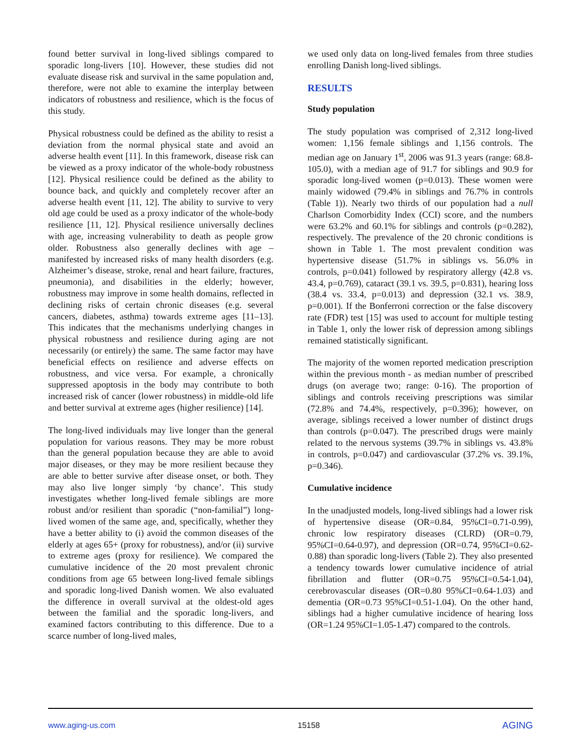found better survival in long-lived siblings compared to sporadic long-livers [10]. However, these studies did not evaluate disease risk and survival in the same population and, therefore, were not able to examine the interplay between indicators of robustness and resilience, which is the focus of this study.
Physical robustness could be defined as the ability to resist a deviation from the normal physical state and avoid an adverse health event [11]. In this framework, disease risk can be viewed as a proxy indicator of the whole-body robustness [12]. Physical resilience could be defined as the ability to bounce back, and quickly and completely recover after an adverse health event [11, 12]. The ability to survive to very old age could be used as a proxy indicator of the whole-body resilience [11, 12]. Physical resilience universally declines with age, increasing vulnerability to death as people grow older. Robustness also generally declines with age – manifested by increased risks of many health disorders (e.g. Alzheimer’s disease, stroke, renal and heart failure, fractures, pneumonia), and disabilities in the elderly; however, robustness may improve in some health domains, reflected in declining risks of certain chronic diseases (e.g. several cancers, diabetes, asthma) towards extreme ages [11–13]. This indicates that the mechanisms underlying changes in physical robustness and resilience during aging are not necessarily (or entirely) the same. The same factor may have beneficial effects on resilience and adverse effects on robustness, and vice versa. For example, a chronically suppressed apoptosis in the body may contribute to both increased risk of cancer (lower robustness) in middle-old life and better survival at extreme ages (higher resilience) [14].
The long-lived individuals may live longer than the general population for various reasons. They may be more robust than the general population because they are able to avoid major diseases, or they may be more resilient because they are able to better survive after disease onset, or both. They may also live longer simply ‘by chance’. This study investigates whether long-lived female siblings are more robust and/or resilient than sporadic (“non-familial”) long-lived women of the same age, and, specifically, whether they have a better ability to (i) avoid the common diseases of the elderly at ages 65+ (proxy for robustness), and/or (ii) survive to extreme ages (proxy for resilience). We compared the cumulative incidence of the 20 most prevalent chronic conditions from age 65 between long-lived female siblings and sporadic long-lived Danish women. We also evaluated the difference in overall survival at the oldest-old ages between the familial and the sporadic long-livers, and examined factors contributing to this difference. Due to a scarce number of long-lived males,
we used only data on long-lived females from three studies enrolling Danish long-lived siblings.
RESULTS
Study population
The study population was comprised of 2,312 long-lived women: 1,156 female siblings and 1,156 controls. The median age on January 1<sup>st</sup>, 2006 was 91.3 years (range: 68.8-105.0), with a median age of 91.7 for siblings and 90.9 for sporadic long-lived women (p=0.013). These women were mainly widowed (79.4% in siblings and 76.7% in controls (Table 1)). Nearly two thirds of our population had a null Charlson Comorbidity Index (CCI) score, and the numbers were 63.2% and 60.1% for siblings and controls (p=0.282), respectively. The prevalence of the 20 chronic conditions is shown in Table 1. The most prevalent condition was hypertensive disease (51.7% in siblings vs. 56.0% in controls, p=0.041) followed by respiratory allergy (42.8 vs. 43.4, p=0.769), cataract (39.1 vs. 39.5, p=0.831), hearing loss (38.4 vs. 33.4, p=0.013) and depression (32.1 vs. 38.9, p=0.001). If the Bonferroni correction or the false discovery rate (FDR) test [15] was used to account for multiple testing in Table 1, only the lower risk of depression among siblings remained statistically significant.
The majority of the women reported medication prescription within the previous month - as median number of prescribed drugs (on average two; range: 0-16). The proportion of siblings and controls receiving prescriptions was similar (72.8% and 74.4%, respectively, p=0.396); however, on average, siblings received a lower number of distinct drugs than controls (p=0.047). The prescribed drugs were mainly related to the nervous systems (39.7% in siblings vs. 43.8% in controls, p=0.047) and cardiovascular (37.2% vs. 39.1%, p=0.346).
Cumulative incidence
In the unadjusted models, long-lived siblings had a lower risk of hypertensive disease (OR=0.84, 95%CI=0.71-0.99), chronic low respiratory diseases (CLRD) (OR=0.79, 95%CI=0.64-0.97), and depression (OR=0.74, 95%CI=0.62-0.88) than sporadic long-livers (Table 2). They also presented a tendency towards lower cumulative incidence of atrial fibrillation and flutter (OR=0.75 95%CI=0.54-1.04), cerebrovascular diseases (OR=0.80 95%CI=0.64-1.03) and dementia (OR=0.73 95%CI=0.51-1.04). On the other hand, siblings had a higher cumulative incidence of hearing loss (OR=1.24 95%CI=1.05-1.47) compared to the controls.
www.aging-us.com 15158 AGING